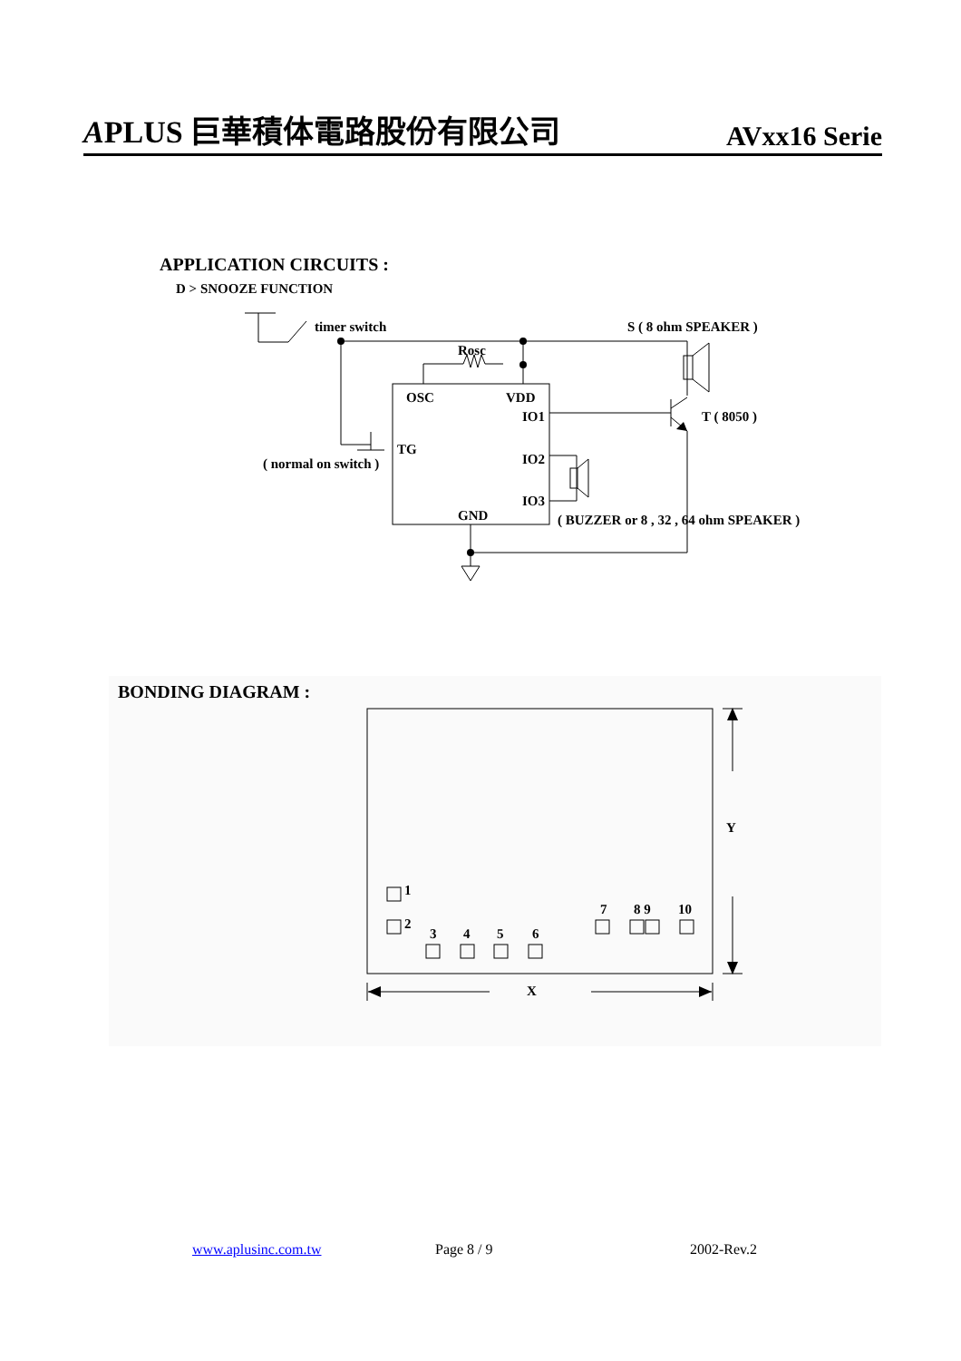APLUS 巨華積体電路股份有限公司 AVxx16 Serie
APPLICATION CIRCUITS :
D > SNOOZE FUNCTION
timer switch
S ( 8 ohm SPEAKER )
Rosc
OSC
VDD
IO1
T ( 8050 )
TG
( normal on switch )
IO2
IO3
GND
( BUZZER or 8 , 32 , 64 ohm SPEAKER )
BONDING DIAGRAM :
Y
X
1
2
3
4
5
6
7
8 9
10
www.aplusinc.com.tw Page 8 / 9 2002-Rev.2